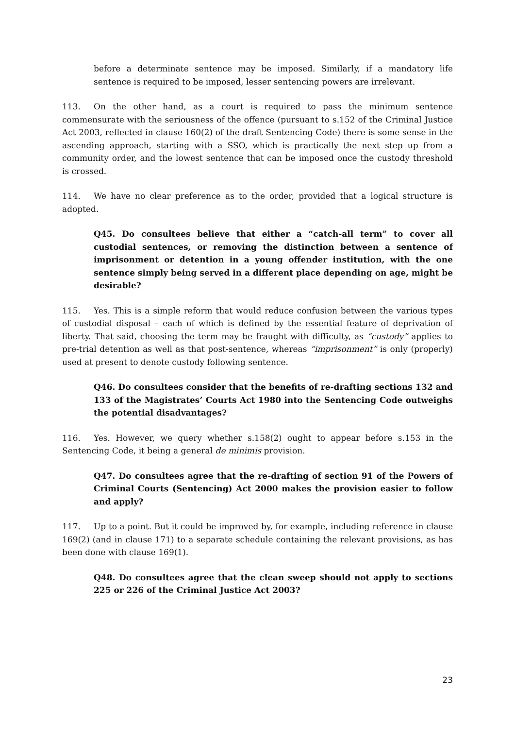before a determinate sentence may be imposed. Similarly, if a mandatory life sentence is required to be imposed, lesser sentencing powers are irrelevant.
113. On the other hand, as a court is required to pass the minimum sentence commensurate with the seriousness of the offence (pursuant to s.152 of the Criminal Justice Act 2003, reflected in clause 160(2) of the draft Sentencing Code) there is some sense in the ascending approach, starting with a SSO, which is practically the next step up from a community order, and the lowest sentence that can be imposed once the custody threshold is crossed.
114. We have no clear preference as to the order, provided that a logical structure is adopted.
Q45. Do consultees believe that either a “catch-all term” to cover all custodial sentences, or removing the distinction between a sentence of imprisonment or detention in a young offender institution, with the one sentence simply being served in a different place depending on age, might be desirable?
115. Yes. This is a simple reform that would reduce confusion between the various types of custodial disposal – each of which is defined by the essential feature of deprivation of liberty. That said, choosing the term may be fraught with difficulty, as “custody” applies to pre-trial detention as well as that post-sentence, whereas “imprisonment” is only (properly) used at present to denote custody following sentence.
Q46. Do consultees consider that the benefits of re-drafting sections 132 and 133 of the Magistrates’ Courts Act 1980 into the Sentencing Code outweighs the potential disadvantages?
116. Yes. However, we query whether s.158(2) ought to appear before s.153 in the Sentencing Code, it being a general de minimis provision.
Q47. Do consultees agree that the re-drafting of section 91 of the Powers of Criminal Courts (Sentencing) Act 2000 makes the provision easier to follow and apply?
117. Up to a point. But it could be improved by, for example, including reference in clause 169(2) (and in clause 171) to a separate schedule containing the relevant provisions, as has been done with clause 169(1).
Q48. Do consultees agree that the clean sweep should not apply to sections 225 or 226 of the Criminal Justice Act 2003?
23